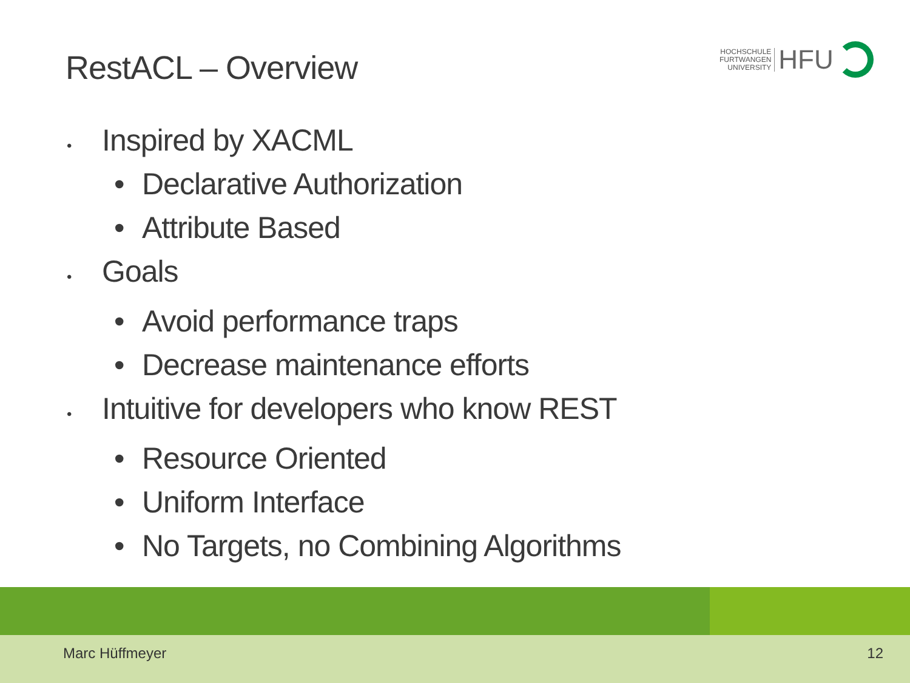RestACL – Overview
HOCHSCHULE
FURTWANGEN
UNIVERSITY
HFU
• Inspired by XACML
• Declarative Authorization
• Attribute Based
• Goals
• Avoid performance traps
• Decrease maintenance efforts
• Intuitive for developers who know REST
• Resource Oriented
• Uniform Interface
• No Targets, no Combining Algorithms
Marc Hüffmeyer 12